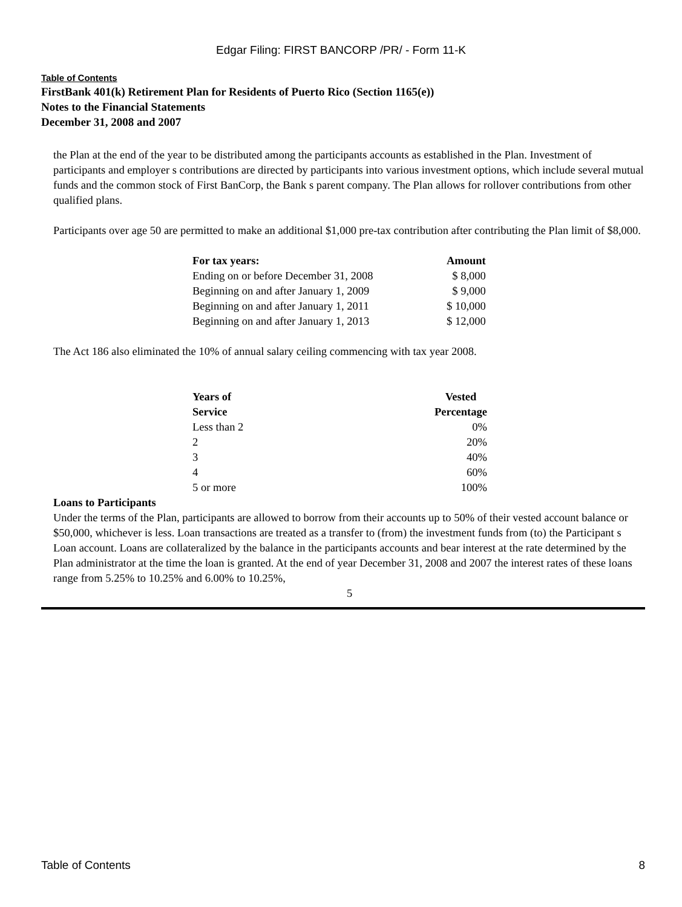Edgar Filing: FIRST BANCORP /PR/ - Form 11-K
Table of Contents
FirstBank 401(k) Retirement Plan for Residents of Puerto Rico (Section 1165(e))
Notes to the Financial Statements
December 31, 2008 and 2007
the Plan at the end of the year to be distributed among the participants accounts as established in the Plan. Investment of participants and employer s contributions are directed by participants into various investment options, which include several mutual funds and the common stock of First BanCorp, the Bank s parent company. The Plan allows for rollover contributions from other qualified plans.
Participants over age 50 are permitted to make an additional $1,000 pre-tax contribution after contributing the Plan limit of $8,000.
| For tax years: | Amount |
| --- | --- |
| Ending on or before December 31, 2008 | $ 8,000 |
| Beginning on and after January 1, 2009 | $ 9,000 |
| Beginning on and after January 1, 2011 | $ 10,000 |
| Beginning on and after January 1, 2013 | $ 12,000 |
The Act 186 also eliminated the 10% of annual salary ceiling commencing with tax year 2008.
| Years of Service | Vested Percentage |
| --- | --- |
| Less than 2 | 0% |
| 2 | 20% |
| 3 | 40% |
| 4 | 60% |
| 5 or more | 100% |
Loans to Participants
Under the terms of the Plan, participants are allowed to borrow from their accounts up to 50% of their vested account balance or $50,000, whichever is less. Loan transactions are treated as a transfer to (from) the investment funds from (to) the Participant s Loan account. Loans are collateralized by the balance in the participants accounts and bear interest at the rate determined by the Plan administrator at the time the loan is granted. At the end of year December 31, 2008 and 2007 the interest rates of these loans range from 5.25% to 10.25% and 6.00% to 10.25%,
5
Table of Contents 8